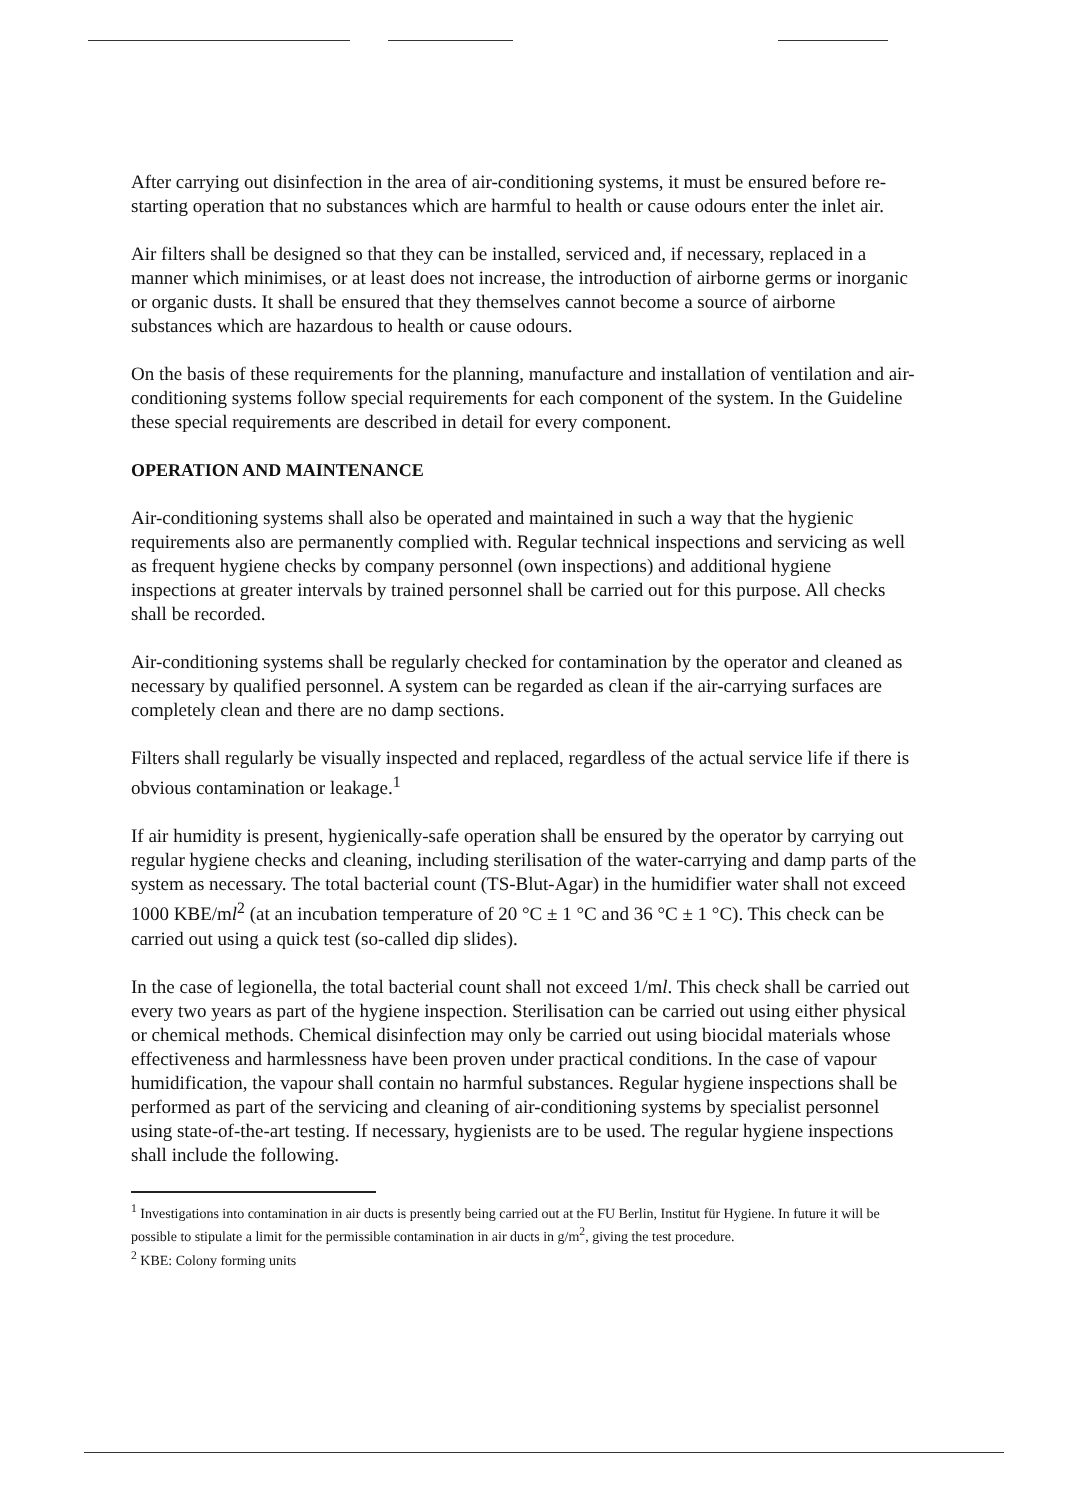After carrying out disinfection in the area of air-conditioning systems, it must be ensured before re-starting operation that no substances which are harmful to health or cause odours enter the inlet air.
Air filters shall be designed so that they can be installed, serviced and, if necessary, replaced in a manner which minimises, or at least does not increase, the introduction of airborne germs or inorganic or organic dusts. It shall be ensured that they themselves cannot become a source of airborne substances which are hazardous to health or cause odours.
On the basis of these requirements for the planning, manufacture and installation of ventilation and air-conditioning systems follow special requirements for each component of the system. In the Guideline these special requirements are described in detail for every component.
OPERATION AND MAINTENANCE
Air-conditioning systems shall also be operated and maintained in such a way that the hygienic requirements also are permanently complied with. Regular technical inspections and servicing as well as frequent hygiene checks by company personnel (own inspections) and additional hygiene inspections at greater intervals by trained personnel shall be carried out for this purpose. All checks shall be recorded.
Air-conditioning systems shall be regularly checked for contamination by the operator and cleaned as necessary by qualified personnel. A system can be regarded as clean if the air-carrying surfaces are completely clean and there are no damp sections.
Filters shall regularly be visually inspected and replaced, regardless of the actual service life if there is obvious contamination or leakage.<sup>1</sup>
If air humidity is present, hygienically-safe operation shall be ensured by the operator by carrying out regular hygiene checks and cleaning, including sterilisation of the water-carrying and damp parts of the system as necessary. The total bacterial count (TS-Blut-Agar) in the humidifier water shall not exceed 1000 KBE/ml<sup>2</sup> (at an incubation temperature of 20 °C ± 1 °C and 36 °C ± 1 °C). This check can be carried out using a quick test (so-called dip slides).
In the case of legionella, the total bacterial count shall not exceed 1/ml. This check shall be carried out every two years as part of the hygiene inspection. Sterilisation can be carried out using either physical or chemical methods. Chemical disinfection may only be carried out using biocidal materials whose effectiveness and harmlessness have been proven under practical conditions. In the case of vapour humidification, the vapour shall contain no harmful substances. Regular hygiene inspections shall be performed as part of the servicing and cleaning of air-conditioning systems by specialist personnel using state-of-the-art testing. If necessary, hygienists are to be used. The regular hygiene inspections shall include the following.
<sup>1</sup> Investigations into contamination in air ducts is presently being carried out at the FU Berlin, Institut für Hygiene. In future it will be possible to stipulate a limit for the permissible contamination in air ducts in g/m<sup>2</sup>, giving the test procedure.
<sup>2</sup> KBE: Colony forming units